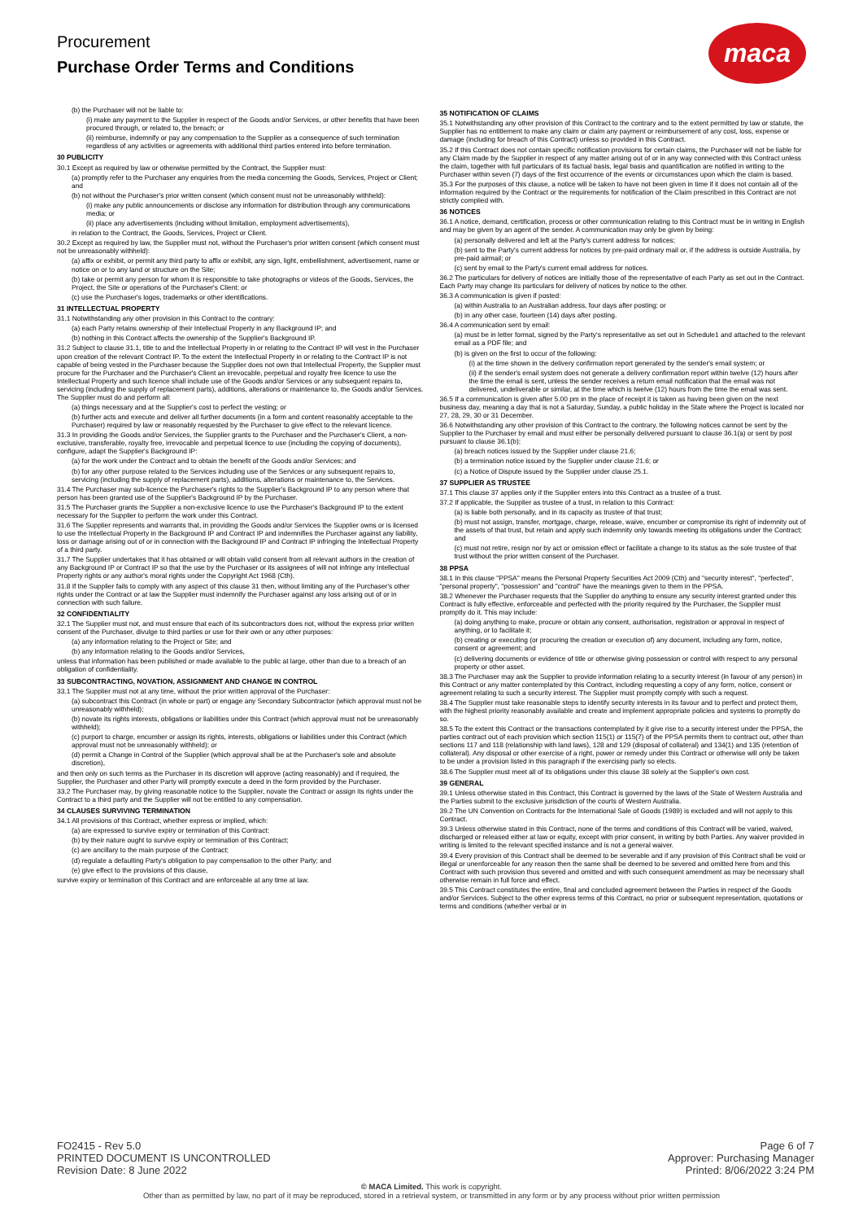Procurement
Purchase Order Terms and Conditions
maca
(b) the Purchaser will not be liable to:
(i) make any payment to the Supplier in respect of the Goods and/or Services, or other benefits that have been procured through, or related to, the breach; or
(ii) reimburse, indemnify or pay any compensation to the Supplier as a consequence of such termination regardless of any activities or agreements with additional third parties entered into before termination.
30 PUBLICITY
30.1 Except as required by law or otherwise permitted by the Contract, the Supplier must:
(a) promptly refer to the Purchaser any enquiries from the media concerning the Goods, Services, Project or Client; and
(b) not without the Purchaser's prior written consent (which consent must not be unreasonably withheld):
(i) make any public announcements or disclose any information for distribution through any communications media; or
(ii) place any advertisements (including without limitation, employment advertisements),
in relation to the Contract, the Goods, Services, Project or Client.
30.2 Except as required by law, the Supplier must not, without the Purchaser's prior written consent (which consent must not be unreasonably withheld):
(a) affix or exhibit, or permit any third party to affix or exhibit, any sign, light, embellishment, advertisement, name or notice on or to any land or structure on the Site;
(b) take or permit any person for whom it is responsible to take photographs or videos of the Goods, Services, the Project, the Site or operations of the Purchaser's Client; or
(c) use the Purchaser's logos, trademarks or other identifications.
31 INTELLECTUAL PROPERTY
31.1 Notwithstanding any other provision in this Contract to the contrary:
(a) each Party retains ownership of their Intellectual Property in any Background IP; and
(b) nothing in this Contract affects the ownership of the Supplier's Background IP.
31.2 Subject to clause 31.1, title to and the Intellectual Property in or relating to the Contract IP will vest in the Purchaser upon creation of the relevant Contract IP. To the extent the Intellectual Property in or relating to the Contract IP is not capable of being vested in the Purchaser because the Supplier does not own that Intellectual Property, the Supplier must procure for the Purchaser and the Purchaser's Client an irrevocable, perpetual and royalty free licence to use the Intellectual Property and such licence shall include use of the Goods and/or Services or any subsequent repairs to, servicing (including the supply of replacement parts), additions, alterations or maintenance to, the Goods and/or Services. The Supplier must do and perform all:
(a) things necessary and at the Supplier's cost to perfect the vesting; or
(b) further acts and execute and deliver all further documents (in a form and content reasonably acceptable to the Purchaser) required by law or reasonably requested by the Purchaser to give effect to the relevant licence.
31.3 In providing the Goods and/or Services, the Supplier grants to the Purchaser and the Purchaser's Client, a non-exclusive, transferable, royalty free, irrevocable and perpetual licence to use (including the copying of documents), configure, adapt the Supplier's Background IP:
(a) for the work under the Contract and to obtain the benefit of the Goods and/or Services; and
(b) for any other purpose related to the Services including use of the Services or any subsequent repairs to, servicing (including the supply of replacement parts), additions, alterations or maintenance to, the Services.
31.4 The Purchaser may sub-licence the Purchaser's rights to the Supplier's Background IP to any person where that person has been granted use of the Supplier's Background IP by the Purchaser.
31.5 The Purchaser grants the Supplier a non-exclusive licence to use the Purchaser's Background IP to the extent necessary for the Supplier to perform the work under this Contract.
31.6 The Supplier represents and warrants that, in providing the Goods and/or Services the Supplier owns or is licensed to use the Intellectual Property in the Background IP and Contract IP and indemnifies the Purchaser against any liability, loss or damage arising out of or in connection with the Background IP and Contract IP infringing the Intellectual Property of a third party.
31.7 The Supplier undertakes that it has obtained or will obtain valid consent from all relevant authors in the creation of any Background IP or Contract IP so that the use by the Purchaser or its assignees of will not infringe any Intellectual Property rights or any author's moral rights under the Copyright Act 1968 (Cth).
31.8 If the Supplier fails to comply with any aspect of this clause 31 then, without limiting any of the Purchaser's other rights under the Contract or at law the Supplier must indemnify the Purchaser against any loss arising out of or in connection with such failure.
32 CONFIDENTIALITY
32.1 The Supplier must not, and must ensure that each of its subcontractors does not, without the express prior written consent of the Purchaser, divulge to third parties or use for their own or any other purposes:
(a) any information relating to the Project or Site; and
(b) any information relating to the Goods and/or Services,
unless that information has been published or made available to the public at large, other than due to a breach of an obligation of confidentiality.
33 SUBCONTRACTING, NOVATION, ASSIGNMENT AND CHANGE IN CONTROL
33.1 The Supplier must not at any time, without the prior written approval of the Purchaser:
(a) subcontract this Contract (in whole or part) or engage any Secondary Subcontractor (which approval must not be unreasonably withheld);
(b) novate its rights interests, obligations or liabilities under this Contract (which approval must not be unreasonably withheld);
(c) purport to charge, encumber or assign its rights, interests, obligations or liabilities under this Contract (which approval must not be unreasonably withheld); or
(d) permit a Change in Control of the Supplier (which approval shall be at the Purchaser's sole and absolute discretion),
and then only on such terms as the Purchaser in its discretion will approve (acting reasonably) and if required, the Supplier, the Purchaser and other Party will promptly execute a deed in the form provided by the Purchaser.
33.2 The Purchaser may, by giving reasonable notice to the Supplier, novate the Contract or assign its rights under the Contract to a third party and the Supplier will not be entitled to any compensation.
34 CLAUSES SURVIVING TERMINATION
34.1 All provisions of this Contract, whether express or implied, which:
(a) are expressed to survive expiry or termination of this Contract;
(b) by their nature ought to survive expiry or termination of this Contract;
(c) are ancillary to the main purpose of the Contract;
(d) regulate a defaulting Party's obligation to pay compensation to the other Party; and
(e) give effect to the provisions of this clause,
survive expiry or termination of this Contract and are enforceable at any time at law.
35 NOTIFICATION OF CLAIMS
35.1 Notwithstanding any other provision of this Contract to the contrary and to the extent permitted by law or statute, the Supplier has no entitlement to make any claim or claim any payment or reimbursement of any cost, loss, expense or damage (including for breach of this Contract) unless so provided in this Contract.
35.2 If this Contract does not contain specific notification provisions for certain claims, the Purchaser will not be liable for any Claim made by the Supplier in respect of any matter arising out of or in any way connected with this Contract unless the claim, together with full particulars of its factual basis, legal basis and quantification are notified in writing to the Purchaser within seven (7) days of the first occurrence of the events or circumstances upon which the claim is based.
35.3 For the purposes of this clause, a notice will be taken to have not been given in time if it does not contain all of the information required by the Contract or the requirements for notification of the Claim prescribed in this Contract are not strictly complied with.
36 NOTICES
36.1 A notice, demand, certification, process or other communication relating to this Contract must be in writing in English and may be given by an agent of the sender. A communication may only be given by being:
(a) personally delivered and left at the Party's current address for notices;
(b) sent to the Party's current address for notices by pre-paid ordinary mail or, if the address is outside Australia, by pre-paid airmail; or
(c) sent by email to the Party's current email address for notices.
36.2 The particulars for delivery of notices are initially those of the representative of each Party as set out in the Contract. Each Party may change its particulars for delivery of notices by notice to the other.
36.3 A communication is given if posted:
(a) within Australia to an Australian address, four days after posting; or
(b) in any other case, fourteen (14) days after posting.
36.4 A communication sent by email:
(a) must be in letter format, signed by the Party's representative as set out in Schedule1 and attached to the relevant email as a PDF file; and
(b) is given on the first to occur of the following:
(i) at the time shown in the delivery confirmation report generated by the sender's email system; or
(ii) if the sender's email system does not generate a delivery confirmation report within twelve (12) hours after the time the email is sent, unless the sender receives a return email notification that the email was not delivered, undeliverable or similar, at the time which is twelve (12) hours from the time the email was sent.
36.5 If a communication is given after 5.00 pm in the place of receipt it is taken as having been given on the next business day, meaning a day that is not a Saturday, Sunday, a public holiday in the State where the Project is located nor 27, 28, 29, 30 or 31 December.
36.6 Notwithstanding any other provision of this Contract to the contrary, the following notices cannot be sent by the Supplier to the Purchaser by email and must either be personally delivered pursuant to clause 36.1(a) or sent by post pursuant to clause 36.1(b);
(a) breach notices issued by the Supplier under clause 21.6;
(b) a termination notice issued by the Supplier under clause 21.6; or
(c) a Notice of Dispute issued by the Supplier under clause 25.1.
37 SUPPLIER AS TRUSTEE
37.1 This clause 37 applies only if the Supplier enters into this Contract as a trustee of a trust.
37.2 If applicable, the Supplier as trustee of a trust, in relation to this Contract:
(a) is liable both personally, and in its capacity as trustee of that trust;
(b) must not assign, transfer, mortgage, charge, release, waive, encumber or compromise its right of indemnity out of the assets of that trust, but retain and apply such indemnity only towards meeting its obligations under the Contract; and
(c) must not retire, resign nor by act or omission effect or facilitate a change to its status as the sole trustee of that trust without the prior written consent of the Purchaser.
38 PPSA
38.1 In this clause "PPSA" means the Personal Property Securities Act 2009 (Cth) and "security interest", "perfected", "personal property", "possession" and "control" have the meanings given to them in the PPSA.
38.2 Whenever the Purchaser requests that the Supplier do anything to ensure any security interest granted under this Contract is fully effective, enforceable and perfected with the priority required by the Purchaser, the Supplier must promptly do it. This may include:
(a) doing anything to make, procure or obtain any consent, authorisation, registration or approval in respect of anything, or to facilitate it;
(b) creating or executing (or procuring the creation or execution of) any document, including any form, notice, consent or agreement; and
(c) delivering documents or evidence of title or otherwise giving possession or control with respect to any personal property or other asset.
38.3 The Purchaser may ask the Supplier to provide information relating to a security interest (in favour of any person) in this Contract or any matter contemplated by this Contract, including requesting a copy of any form, notice, consent or agreement relating to such a security interest. The Supplier must promptly comply with such a request.
38.4 The Supplier must take reasonable steps to identify security interests in its favour and to perfect and protect them, with the highest priority reasonably available and create and implement appropriate policies and systems to promptly do so.
38.5 To the extent this Contract or the transactions contemplated by it give rise to a security interest under the PPSA, the parties contract out of each provision which section 115(1) or 115(7) of the PPSA permits them to contract out, other than sections 117 and 118 (relationship with land laws), 128 and 129 (disposal of collateral) and 134(1) and 135 (retention of collateral). Any disposal or other exercise of a right, power or remedy under this Contract or otherwise will only be taken to be under a provision listed in this paragraph if the exercising party so elects.
38.6 The Supplier must meet all of its obligations under this clause 38 solely at the Supplier's own cost.
39 GENERAL
39.1 Unless otherwise stated in this Contract, this Contract is governed by the laws of the State of Western Australia and the Parties submit to the exclusive jurisdiction of the courts of Western Australia.
39.2 The UN Convention on Contracts for the International Sale of Goods (1989) is excluded and will not apply to this Contract.
39.3 Unless otherwise stated in this Contract, none of the terms and conditions of this Contract will be varied, waived, discharged or released either at law or equity, except with prior consent, in writing by both Parties. Any waiver provided in writing is limited to the relevant specified instance and is not a general waiver.
39.4 Every provision of this Contract shall be deemed to be severable and if any provision of this Contract shall be void or illegal or unenforceable for any reason then the same shall be deemed to be severed and omitted here from and this Contract with such provision thus severed and omitted and with such consequent amendment as may be necessary shall otherwise remain in full force and effect.
39.5 This Contract constitutes the entire, final and concluded agreement between the Parties in respect of the Goods and/or Services. Subject to the other express terms of this Contract, no prior or subsequent representation, quotations or terms and conditions (whether verbal or in
FO2415 - Rev 5.0
PRINTED DOCUMENT IS UNCONTROLLED
Revision Date: 8 June 2022
Page 6 of 7
Approver: Purchasing Manager
Printed: 8/06/2022 3:24 PM
© MACA Limited. This work is copyright.
Other than as permitted by law, no part of it may be reproduced, stored in a retrieval system, or transmitted in any form or by any process without prior written permission